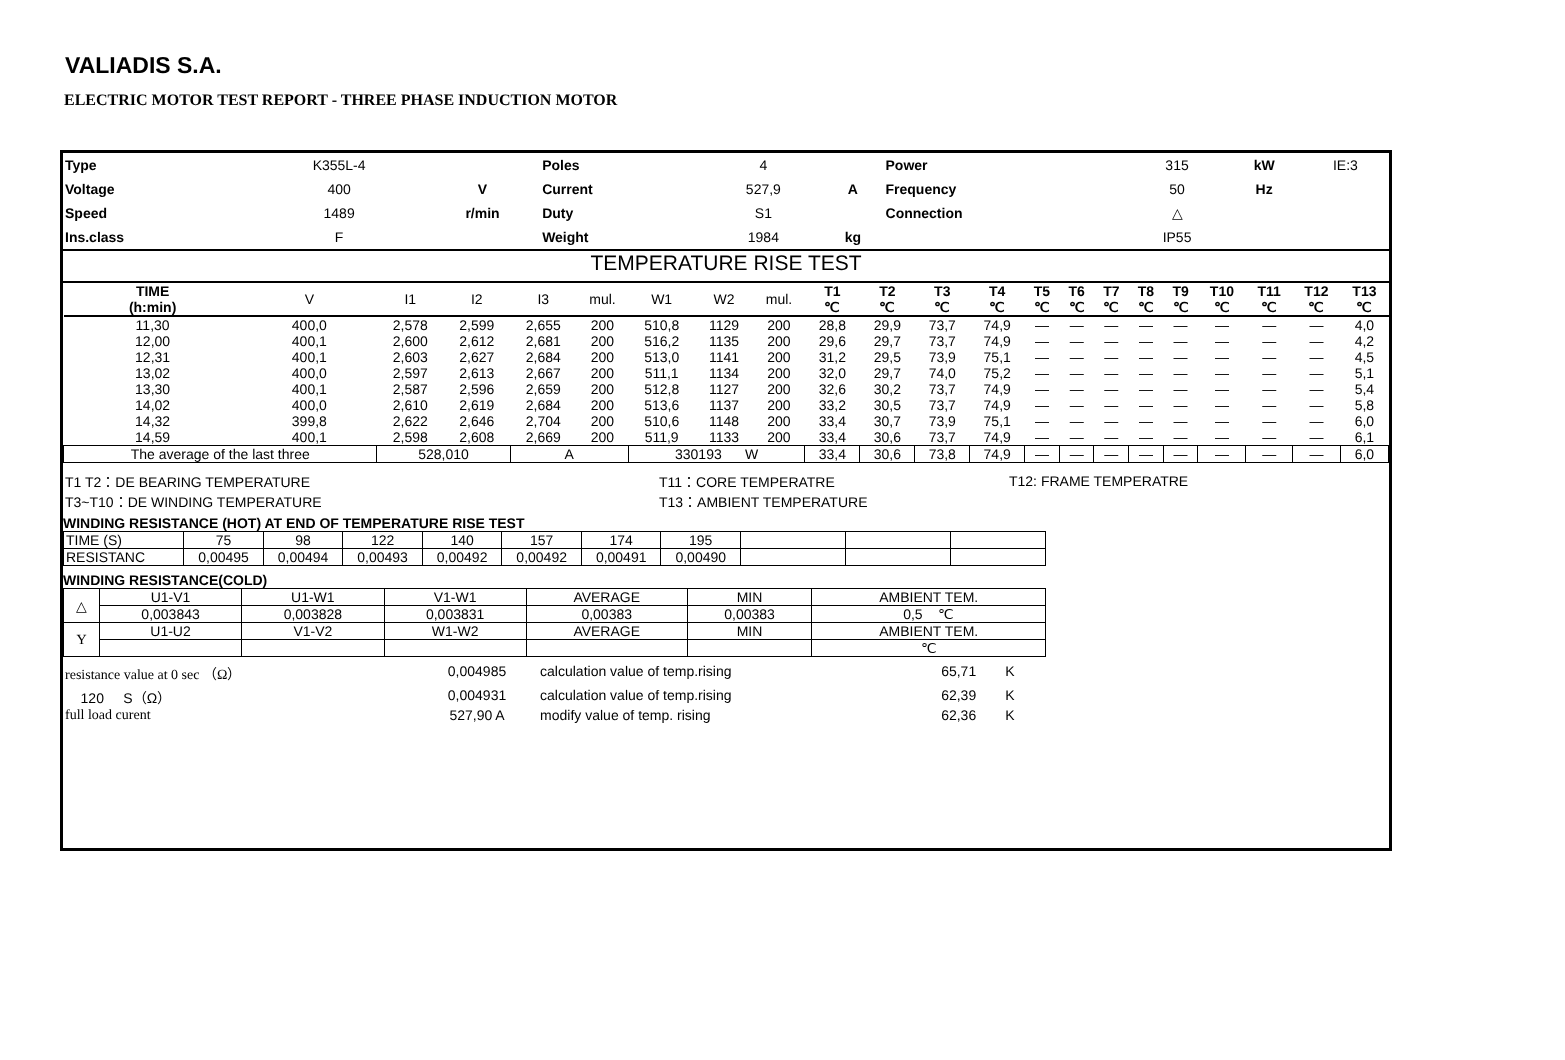VALIADIS S.A.
ELECTRIC MOTOR TEST REPORT - THREE PHASE INDUCTION MOTOR
| Type | K355L-4 | | Poles | 4 | | Power | 315 | kW | IE:3 |
| Voltage | 400 | V | Current | 527,9 | A | Frequency | 50 | Hz | |
| Speed | 1489 | r/min | Duty | S1 | | Connection | △ | | |
| Ins.class | F | | Weight | 1984 | kg | | IP55 | | |
TEMPERATURE RISE TEST
| TIME (h:min) | V | I1 | I2 | I3 | mul. | W1 | W2 | mul. | T1 ℃ | T2 ℃ | T3 ℃ | T4 ℃ | T5 ℃ | T6 ℃ | T7 ℃ | T8 ℃ | T9 ℃ | T10 ℃ | T11 ℃ | T12 ℃ | T13 ℃ |
| --- | --- | --- | --- | --- | --- | --- | --- | --- | --- | --- | --- | --- | --- | --- | --- | --- | --- | --- | --- | --- | --- |
| 11,30 | 400,0 | 2,578 | 2,599 | 2,655 | 200 | 510,8 | 1129 | 200 | 28,8 | 29,9 | 73,7 | 74,9 | — | — | — | — | — | — | — | — | 4,0 |
| 12,00 | 400,1 | 2,600 | 2,612 | 2,681 | 200 | 516,2 | 1135 | 200 | 29,6 | 29,7 | 73,7 | 74,9 | — | — | — | — | — | — | — | — | 4,2 |
| 12,31 | 400,1 | 2,603 | 2,627 | 2,684 | 200 | 513,0 | 1141 | 200 | 31,2 | 29,5 | 73,9 | 75,1 | — | — | — | — | — | — | — | — | 4,5 |
| 13,02 | 400,0 | 2,597 | 2,613 | 2,667 | 200 | 511,1 | 1134 | 200 | 32,0 | 29,7 | 74,0 | 75,2 | — | — | — | — | — | — | — | — | 5,1 |
| 13,30 | 400,1 | 2,587 | 2,596 | 2,659 | 200 | 512,8 | 1127 | 200 | 32,6 | 30,2 | 73,7 | 74,9 | — | — | — | — | — | — | — | — | 5,4 |
| 14,02 | 400,0 | 2,610 | 2,619 | 2,684 | 200 | 513,6 | 1137 | 200 | 33,2 | 30,5 | 73,7 | 74,9 | — | — | — | — | — | — | — | — | 5,8 |
| 14,32 | 399,8 | 2,622 | 2,646 | 2,704 | 200 | 510,6 | 1148 | 200 | 33,4 | 30,7 | 73,9 | 75,1 | — | — | — | — | — | — | — | — | 6,0 |
| 14,59 | 400,1 | 2,598 | 2,608 | 2,669 | 200 | 511,9 | 1133 | 200 | 33,4 | 30,6 | 73,7 | 74,9 | — | — | — | — | — | — | — | — | 6,1 |
| The average of the last three | | 528,010 | | A | | 330193 W | | | 33,4 | 30,6 | 73,8 | 74,9 | — | — | — | — | — | — | — | — | 6,0 |
| T1 T2：DE BEARING TEMPERATURE | T11：CORE TEMPERATRE | T12: FRAME TEMPERATRE |
| T3~T10：DE WINDING TEMPERATURE | T13：AMBIENT TEMPERATURE | |
WINDING RESISTANCE (HOT) AT END OF TEMPERATURE RISE TEST
| TIME (S) | 75 | 98 | 122 | 140 | 157 | 174 | 195 | | | |
| RESISTANC | 0,00495 | 0,00494 | 0,00493 | 0,00492 | 0,00492 | 0,00491 | 0,00490 | | | |
WINDING RESISTANCE(COLD)
| △ | U1-V1 | U1-W1 | V1-W1 | AVERAGE | MIN | AMBIENT TEM. |
| | 0,003843 | 0,003828 | 0,003831 | 0,00383 | 0,00383 | 0,5 ℃ |
| Y | U1-U2 | V1-V2 | W1-W2 | AVERAGE | MIN | AMBIENT TEM. |
| | | | | | | ℃ |
| resistance value at 0 sec （Ω） | 0,004985 | calculation value of temp.rising | 65,71 | K |
| 120 S（Ω） | 0,004931 | calculation value of temp.rising | 62,39 | K |
| full load curent | 527,90 A | modify value of temp. rising | 62,36 | K |